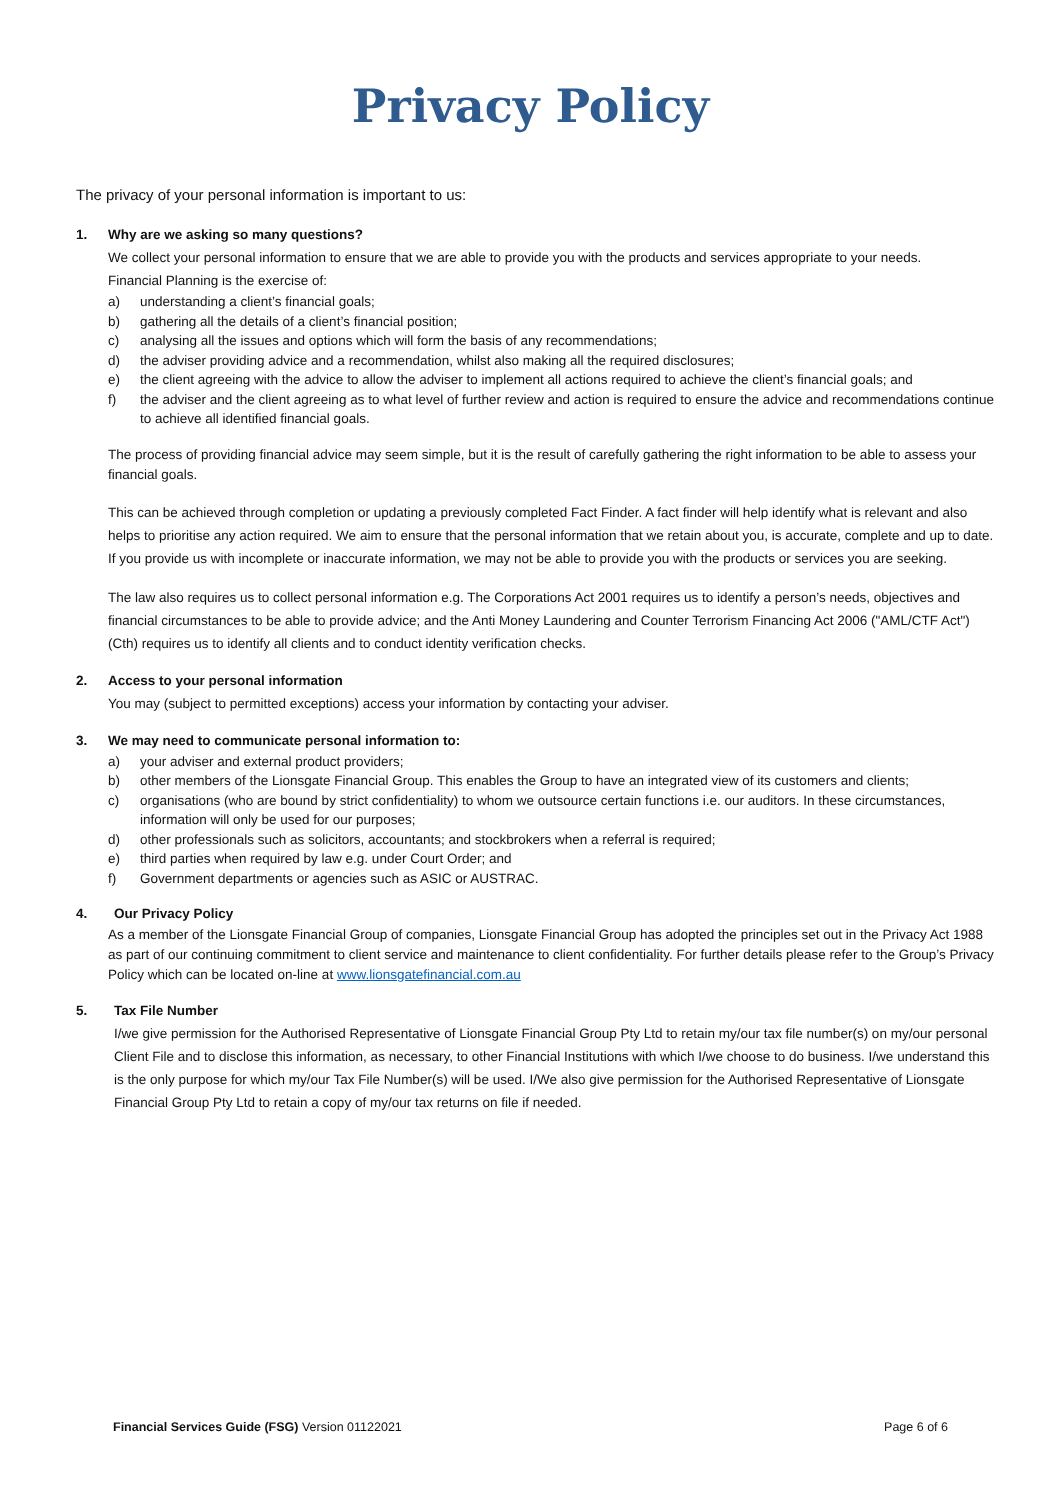Privacy Policy
The privacy of your personal information is important to us:
1. Why are we asking so many questions?
We collect your personal information to ensure that we are able to provide you with the products and services appropriate to your needs.
Financial Planning is the exercise of:
a) understanding a client’s financial goals;
b) gathering all the details of a client’s financial position;
c) analysing all the issues and options which will form the basis of any recommendations;
d) the adviser providing advice and a recommendation, whilst also making all the required disclosures;
e) the client agreeing with the advice to allow the adviser to implement all actions required to achieve the client’s financial goals; and
f) the adviser and the client agreeing as to what level of further review and action is required to ensure the advice and recommendations continue to achieve all identified financial goals.
The process of providing financial advice may seem simple, but it is the result of carefully gathering the right information to be able to assess your financial goals.
This can be achieved through completion or updating a previously completed Fact Finder. A fact finder will help identify what is relevant and also helps to prioritise any action required. We aim to ensure that the personal information that we retain about you, is accurate, complete and up to date.
If you provide us with incomplete or inaccurate information, we may not be able to provide you with the products or services you are seeking.
The law also requires us to collect personal information e.g. The Corporations Act 2001 requires us to identify a person’s needs, objectives and financial circumstances to be able to provide advice; and the Anti Money Laundering and Counter Terrorism Financing Act 2006 ("AML/CTF Act") (Cth) requires us to identify all clients and to conduct identity verification checks.
2. Access to your personal information
You may (subject to permitted exceptions) access your information by contacting your adviser.
3. We may need to communicate personal information to:
a) your adviser and external product providers;
b) other members of the Lionsgate Financial Group. This enables the Group to have an integrated view of its customers and clients;
c) organisations (who are bound by strict confidentiality) to whom we outsource certain functions i.e. our auditors. In these circumstances, information will only be used for our purposes;
d) other professionals such as solicitors, accountants; and stockbrokers when a referral is required;
e) third parties when required by law e.g. under Court Order; and
f) Government departments or agencies such as ASIC or AUSTRAC.
4. Our Privacy Policy
As a member of the Lionsgate Financial Group of companies, Lionsgate Financial Group has adopted the principles set out in the Privacy Act 1988 as part of our continuing commitment to client service and maintenance to client confidentiality. For further details please refer to the Group’s Privacy Policy which can be located on-line at www.lionsgatefinancial.com.au
5. Tax File Number
I/we give permission for the Authorised Representative of Lionsgate Financial Group Pty Ltd to retain my/our tax file number(s) on my/our personal Client File and to disclose this information, as necessary, to other Financial Institutions with which I/we choose to do business. I/we understand this is the only purpose for which my/our Tax File Number(s) will be used. I/We also give permission for the Authorised Representative of Lionsgate Financial Group Pty Ltd to retain a copy of my/our tax returns on file if needed.
Financial Services Guide (FSG) Version 01122021 Page 6 of 6